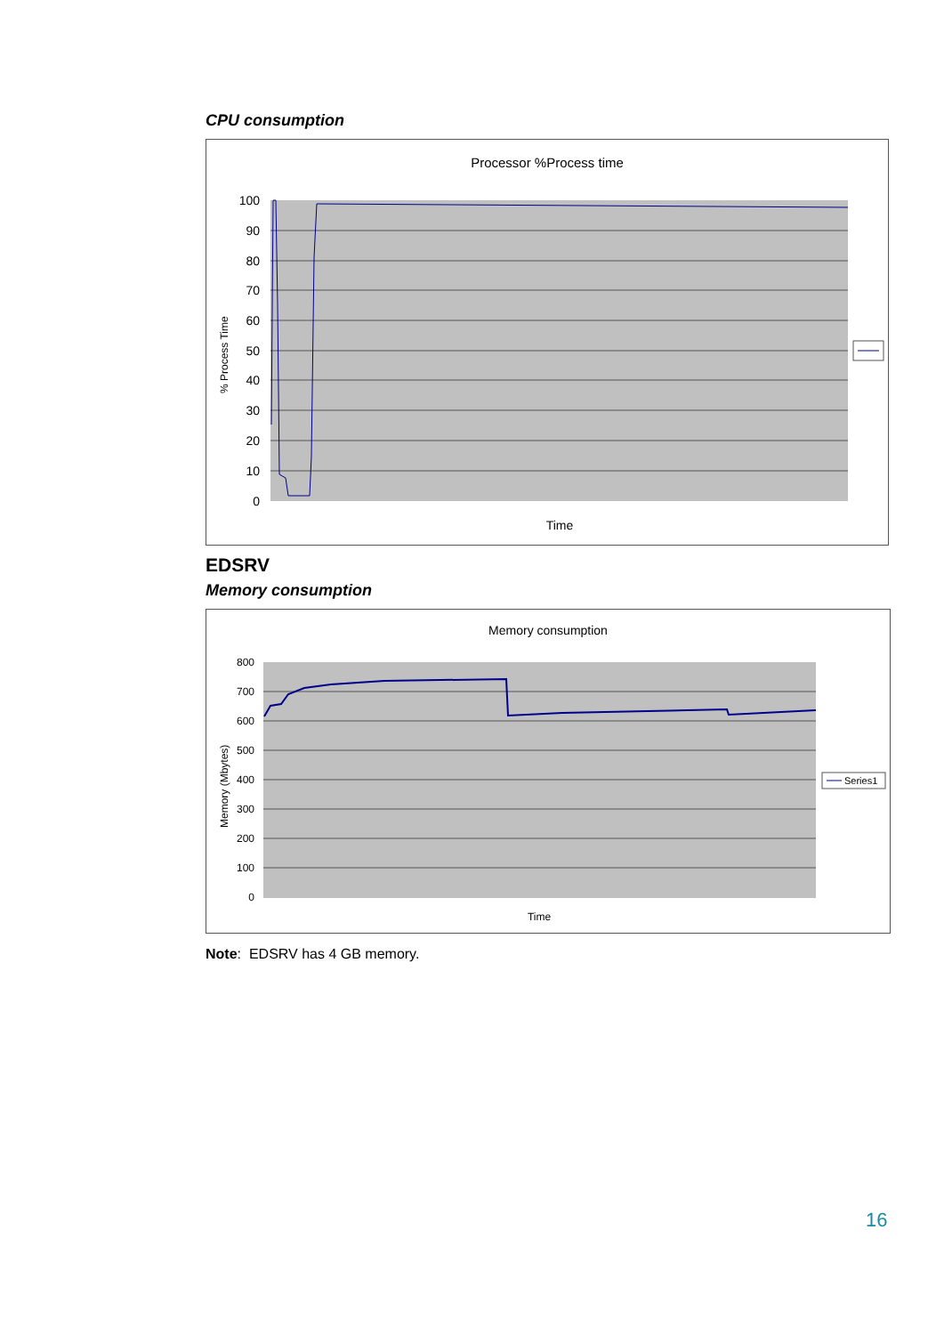CPU consumption
Processor %Process time
100
90
80
70
60
50
40
30
20
10
0
Time
% Process Time
EDSRV
Memory consumption
Memory consumption
800
700
600
500
400
300
200
100
0
Time
Memory (Mbytes)
Series1
Note: EDSRV has 4 GB memory.
16